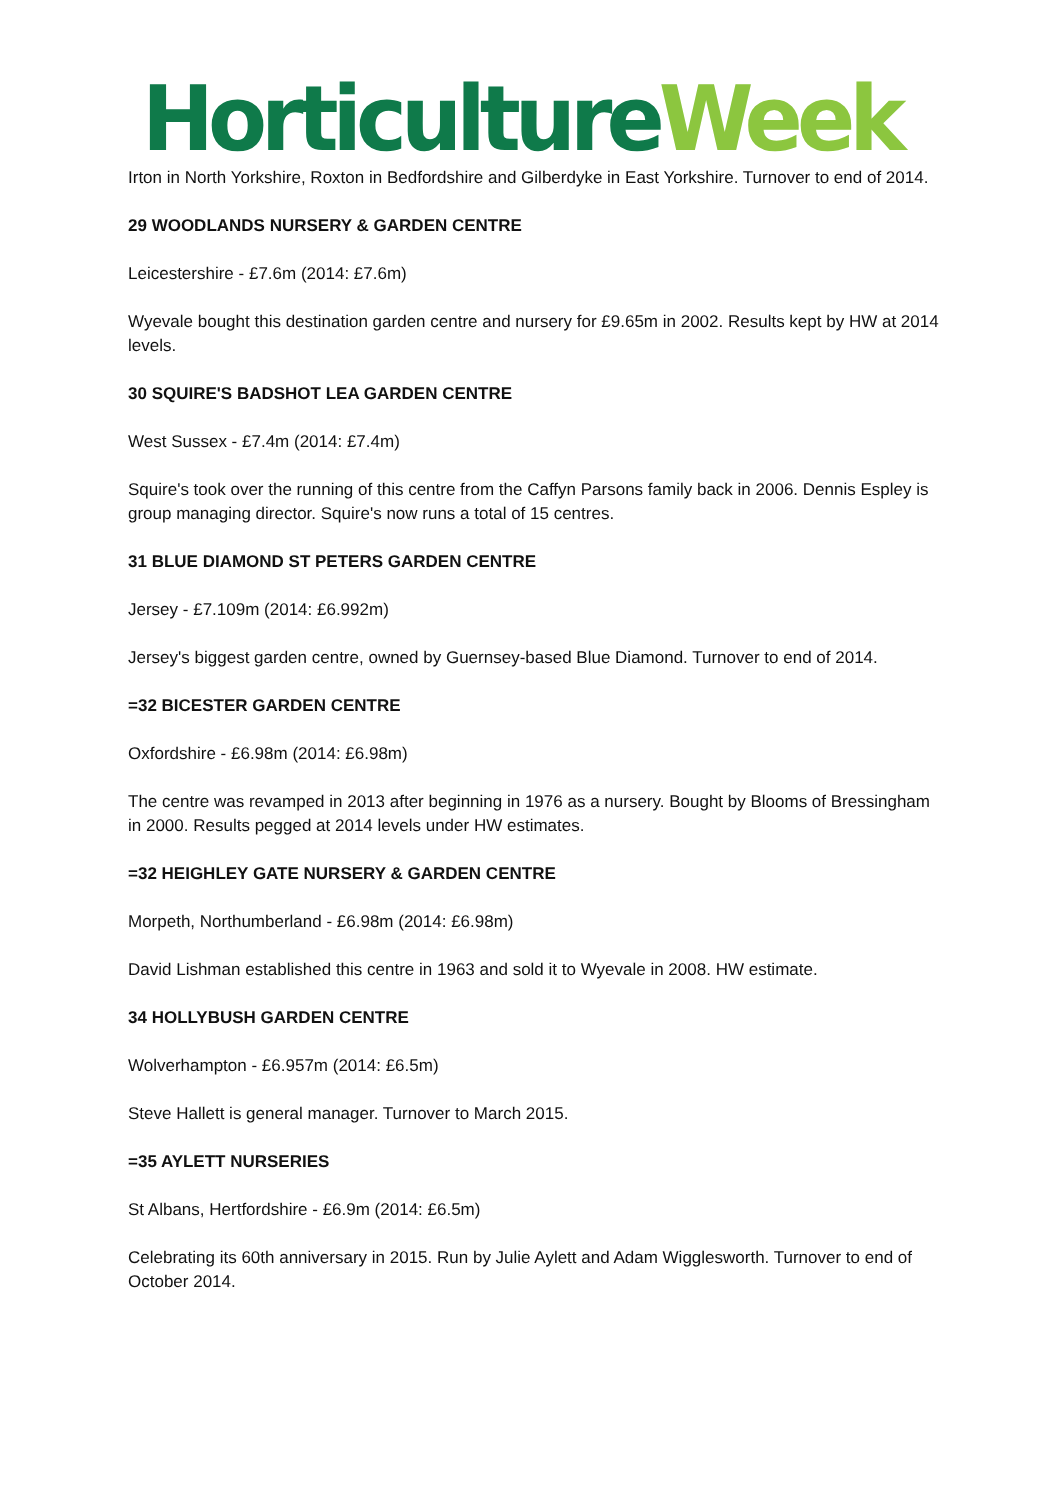Horticulture Week
Irton in North Yorkshire, Roxton in Bedfordshire and Gilberdyke in East Yorkshire. Turnover to end of 2014.
29 WOODLANDS NURSERY & GARDEN CENTRE
Leicestershire - £7.6m (2014: £7.6m)
Wyevale bought this destination garden centre and nursery for £9.65m in 2002. Results kept by HW at 2014 levels.
30 SQUIRE'S BADSHOT LEA GARDEN CENTRE
West Sussex - £7.4m (2014: £7.4m)
Squire's took over the running of this centre from the Caffyn Parsons family back in 2006. Dennis Espley is group managing director. Squire's now runs a total of 15 centres.
31 BLUE DIAMOND ST PETERS GARDEN CENTRE
Jersey - £7.109m (2014: £6.992m)
Jersey's biggest garden centre, owned by Guernsey-based Blue Diamond. Turnover to end of 2014.
=32 BICESTER GARDEN CENTRE
Oxfordshire - £6.98m (2014: £6.98m)
The centre was revamped in 2013 after beginning in 1976 as a nursery. Bought by Blooms of Bressingham in 2000. Results pegged at 2014 levels under HW estimates.
=32 HEIGHLEY GATE NURSERY & GARDEN CENTRE
Morpeth, Northumberland - £6.98m (2014: £6.98m)
David Lishman established this centre in 1963 and sold it to Wyevale in 2008. HW estimate.
34 HOLLYBUSH GARDEN CENTRE
Wolverhampton - £6.957m (2014: £6.5m)
Steve Hallett is general manager. Turnover to March 2015.
=35 AYLETT NURSERIES
St Albans, Hertfordshire - £6.9m (2014: £6.5m)
Celebrating its 60th anniversary in 2015. Run by Julie Aylett and Adam Wigglesworth. Turnover to end of October 2014.